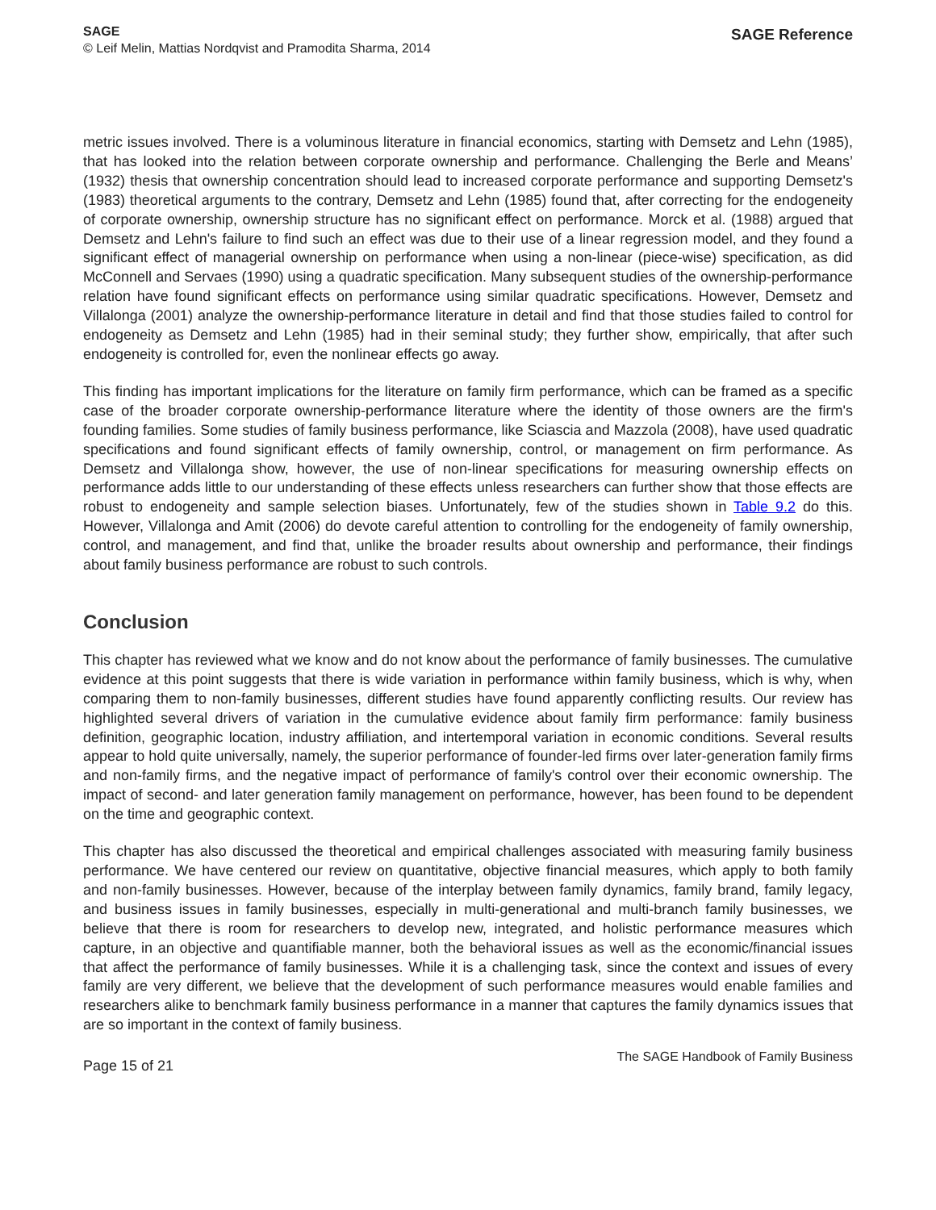SAGE
© Leif Melin, Mattias Nordqvist and Pramodita Sharma, 2014
SAGE Reference
metric issues involved. There is a voluminous literature in financial economics, starting with Demsetz and Lehn (1985), that has looked into the relation between corporate ownership and performance. Challenging the Berle and Means’ (1932) thesis that ownership concentration should lead to increased corporate performance and supporting Demsetz's (1983) theoretical arguments to the contrary, Demsetz and Lehn (1985) found that, after correcting for the endogeneity of corporate ownership, ownership structure has no significant effect on performance. Morck et al. (1988) argued that Demsetz and Lehn's failure to find such an effect was due to their use of a linear regression model, and they found a significant effect of managerial ownership on performance when using a non-linear (piece-wise) specification, as did McConnell and Servaes (1990) using a quadratic specification. Many subsequent studies of the ownership-performance relation have found significant effects on performance using similar quadratic specifications. However, Demsetz and Villalonga (2001) analyze the ownership-performance literature in detail and find that those studies failed to control for endogeneity as Demsetz and Lehn (1985) had in their seminal study; they further show, empirically, that after such endogeneity is controlled for, even the nonlinear effects go away.
This finding has important implications for the literature on family firm performance, which can be framed as a specific case of the broader corporate ownership-performance literature where the identity of those owners are the firm's founding families. Some studies of family business performance, like Sciascia and Mazzola (2008), have used quadratic specifications and found significant effects of family ownership, control, or management on firm performance. As Demsetz and Villalonga show, however, the use of non-linear specifications for measuring ownership effects on performance adds little to our understanding of these effects unless researchers can further show that those effects are robust to endogeneity and sample selection biases. Unfortunately, few of the studies shown in Table 9.2 do this. However, Villalonga and Amit (2006) do devote careful attention to controlling for the endogeneity of family ownership, control, and management, and find that, unlike the broader results about ownership and performance, their findings about family business performance are robust to such controls.
Conclusion
This chapter has reviewed what we know and do not know about the performance of family businesses. The cumulative evidence at this point suggests that there is wide variation in performance within family business, which is why, when comparing them to non-family businesses, different studies have found apparently conflicting results. Our review has highlighted several drivers of variation in the cumulative evidence about family firm performance: family business definition, geographic location, industry affiliation, and intertemporal variation in economic conditions. Several results appear to hold quite universally, namely, the superior performance of founder-led firms over later-generation family firms and non-family firms, and the negative impact of performance of family's control over their economic ownership. The impact of second- and later generation family management on performance, however, has been found to be dependent on the time and geographic context.
This chapter has also discussed the theoretical and empirical challenges associated with measuring family business performance. We have centered our review on quantitative, objective financial measures, which apply to both family and non-family businesses. However, because of the interplay between family dynamics, family brand, family legacy, and business issues in family businesses, especially in multi-generational and multi-branch family businesses, we believe that there is room for researchers to develop new, integrated, and holistic performance measures which capture, in an objective and quantifiable manner, both the behavioral issues as well as the economic/financial issues that affect the performance of family businesses. While it is a challenging task, since the context and issues of every family are very different, we believe that the development of such performance measures would enable families and researchers alike to benchmark family business performance in a manner that captures the family dynamics issues that are so important in the context of family business.
Page 15 of 21
The SAGE Handbook of Family Business